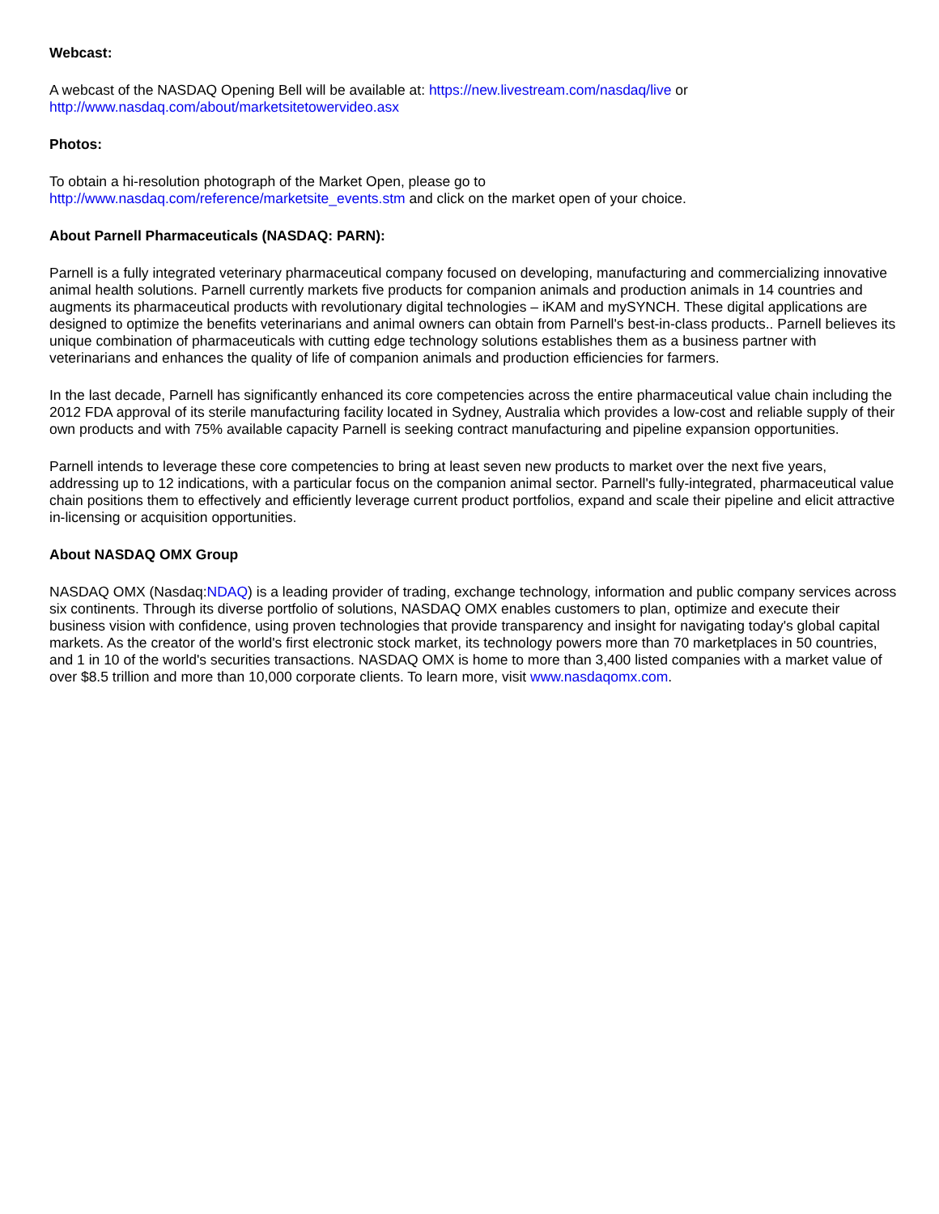Webcast:
A webcast of the NASDAQ Opening Bell will be available at: https://new.livestream.com/nasdaq/live or
http://www.nasdaq.com/about/marketsitetowervideo.asx
Photos:
To obtain a hi-resolution photograph of the Market Open, please go to
http://www.nasdaq.com/reference/marketsite_events.stm and click on the market open of your choice.
About Parnell Pharmaceuticals (NASDAQ: PARN):
Parnell is a fully integrated veterinary pharmaceutical company focused on developing, manufacturing and commercializing innovative animal health solutions. Parnell currently markets five products for companion animals and production animals in 14 countries and augments its pharmaceutical products with revolutionary digital technologies – iKAM and mySYNCH. These digital applications are designed to optimize the benefits veterinarians and animal owners can obtain from Parnell's best-in-class products.. Parnell believes its unique combination of pharmaceuticals with cutting edge technology solutions establishes them as a business partner with veterinarians and enhances the quality of life of companion animals and production efficiencies for farmers.
In the last decade, Parnell has significantly enhanced its core competencies across the entire pharmaceutical value chain including the 2012 FDA approval of its sterile manufacturing facility located in Sydney, Australia which provides a low-cost and reliable supply of their own products and with 75% available capacity Parnell is seeking contract manufacturing and pipeline expansion opportunities.
Parnell intends to leverage these core competencies to bring at least seven new products to market over the next five years, addressing up to 12 indications, with a particular focus on the companion animal sector. Parnell's fully-integrated, pharmaceutical value chain positions them to effectively and efficiently leverage current product portfolios, expand and scale their pipeline and elicit attractive in-licensing or acquisition opportunities.
About NASDAQ OMX Group
NASDAQ OMX (Nasdaq:NDAQ) is a leading provider of trading, exchange technology, information and public company services across six continents. Through its diverse portfolio of solutions, NASDAQ OMX enables customers to plan, optimize and execute their business vision with confidence, using proven technologies that provide transparency and insight for navigating today's global capital markets. As the creator of the world's first electronic stock market, its technology powers more than 70 marketplaces in 50 countries, and 1 in 10 of the world's securities transactions. NASDAQ OMX is home to more than 3,400 listed companies with a market value of over $8.5 trillion and more than 10,000 corporate clients. To learn more, visit www.nasdaqomx.com.